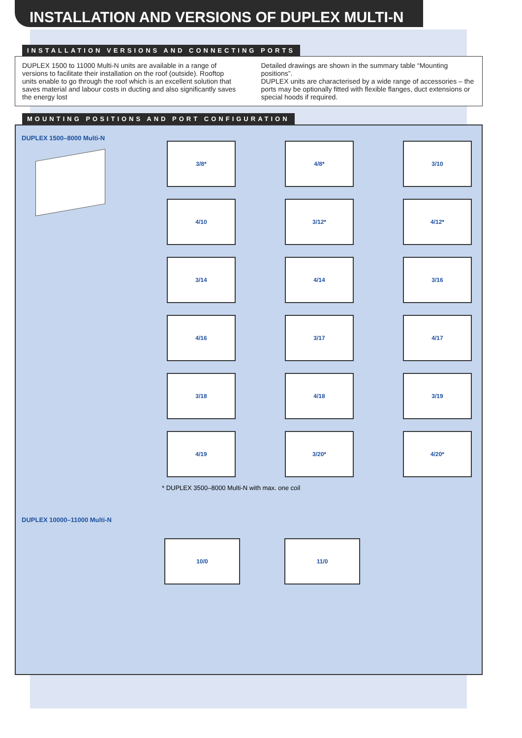INSTALLATION AND VERSIONS OF DUPLEX MULTI-N
INSTALLATION VERSIONS AND CONNECTING PORTS
DUPLEX 1500 to 11000 Multi-N units are available in a range of versions to facilitate their installation on the roof (outside). Rooftop units enable to go through the roof which is an excellent solution that saves material and labour costs in ducting and also significantly saves the energy lost
Detailed drawings are shown in the summary table “Mounting positions”.
DUPLEX units are characterised by a wide range of accessories – the ports may be optionally fitted with flexible flanges, duct extensions or special hoods if required.
MOUNTING POSITIONS AND PORT CONFIGURATION
DUPLEX 1500–8000 Multi-N
3/8*
4/8*
3/10
4/10
3/12*
4/12*
3/14
4/14
3/16
4/16
3/17
4/17
3/18
4/18
3/19
4/19
3/20*
4/20*
* DUPLEX 3500–8000 Multi-N with max. one coil
DUPLEX 10000–11000 Multi-N
10/0 11/0